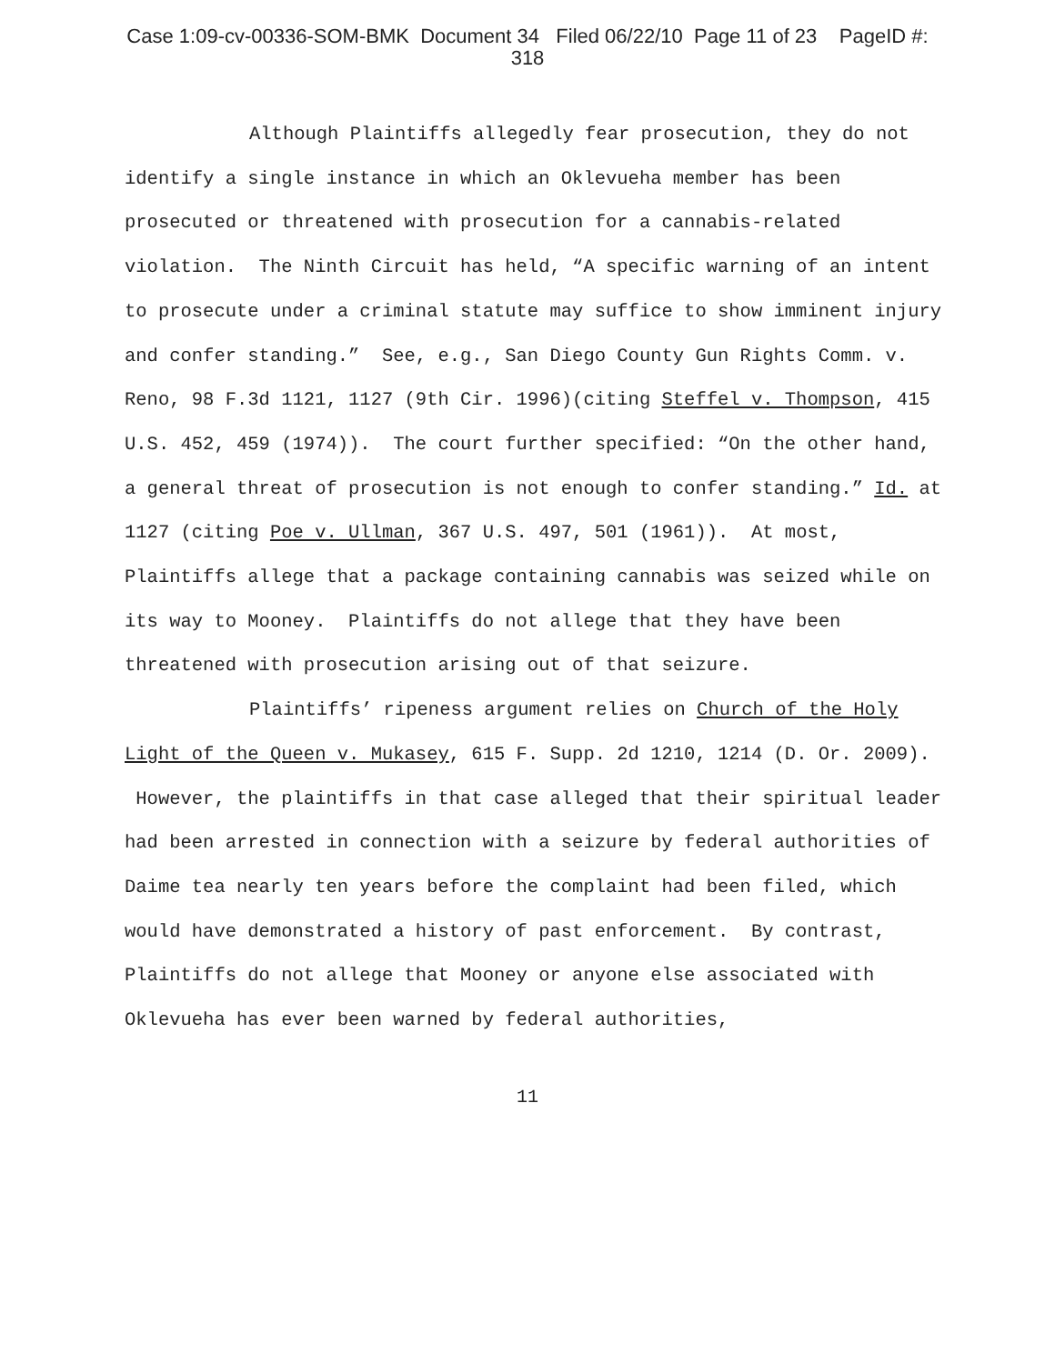Case 1:09-cv-00336-SOM-BMK Document 34 Filed 06/22/10 Page 11 of 23 PageID #:
318
Although Plaintiffs allegedly fear prosecution, they do not identify a single instance in which an Oklevueha member has been prosecuted or threatened with prosecution for a cannabis-related violation. The Ninth Circuit has held, “A specific warning of an intent to prosecute under a criminal statute may suffice to show imminent injury and confer standing.” See, e.g., San Diego County Gun Rights Comm. v. Reno, 98 F.3d 1121, 1127 (9th Cir. 1996)(citing Steffel v. Thompson, 415 U.S. 452, 459 (1974)). The court further specified: “On the other hand, a general threat of prosecution is not enough to confer standing.” Id. at 1127 (citing Poe v. Ullman, 367 U.S. 497, 501 (1961)). At most, Plaintiffs allege that a package containing cannabis was seized while on its way to Mooney. Plaintiffs do not allege that they have been threatened with prosecution arising out of that seizure.
Plaintiffs’ ripeness argument relies on Church of the Holy Light of the Queen v. Mukasey, 615 F. Supp. 2d 1210, 1214 (D. Or. 2009). However, the plaintiffs in that case alleged that their spiritual leader had been arrested in connection with a seizure by federal authorities of Daime tea nearly ten years before the complaint had been filed, which would have demonstrated a history of past enforcement. By contrast, Plaintiffs do not allege that Mooney or anyone else associated with Oklevueha has ever been warned by federal authorities,
11